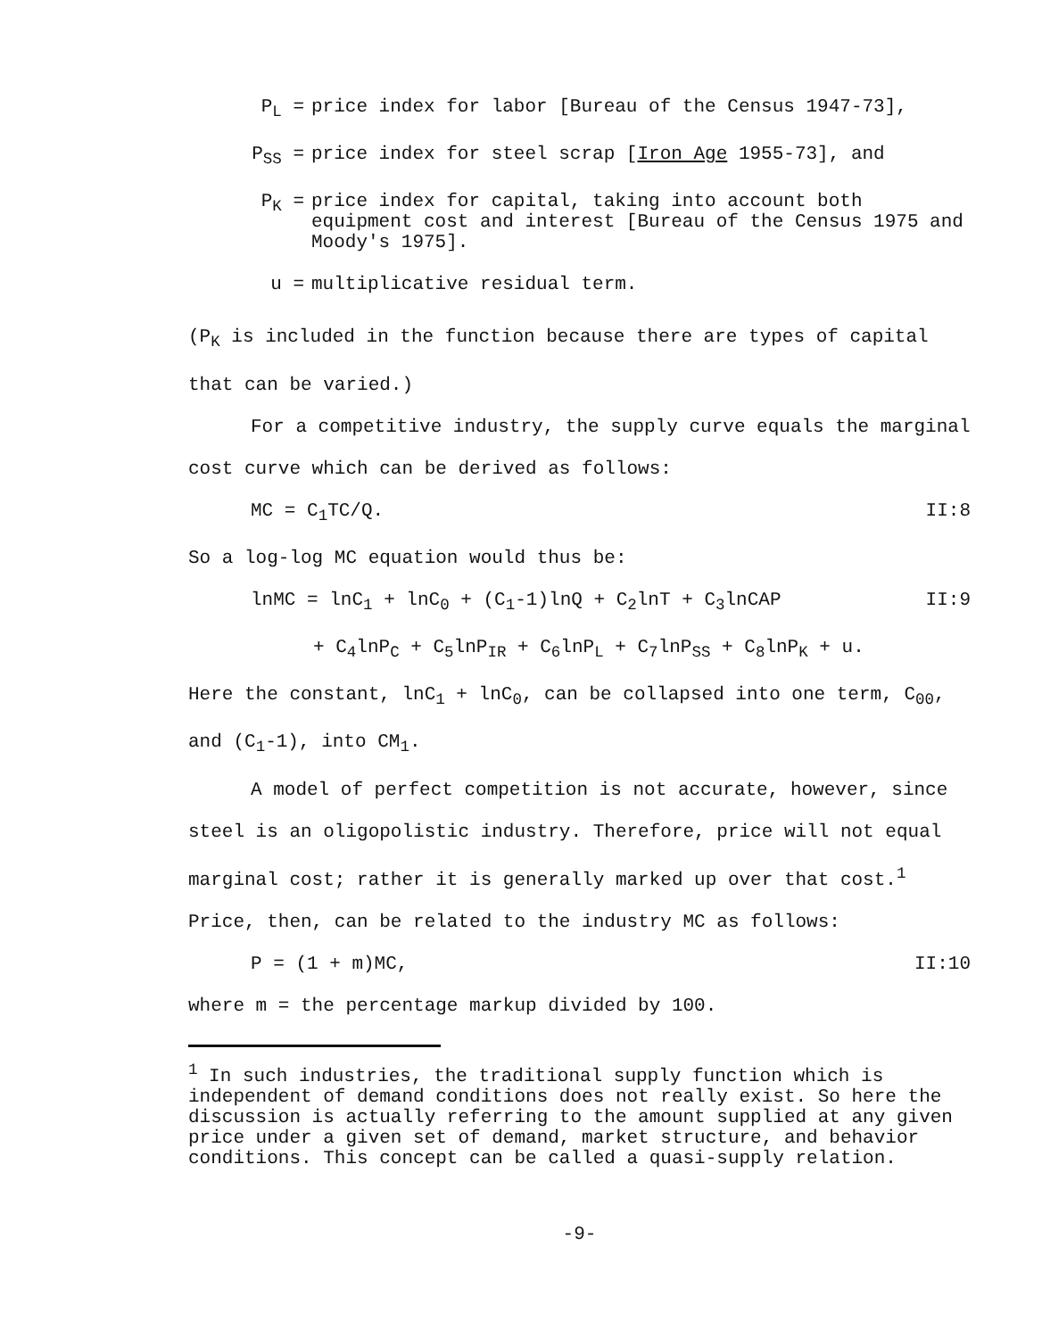P<sub>L</sub> = price index for labor [Bureau of the Census 1947-73],
P<sub>SS</sub> = price index for steel scrap [Iron Age 1955-73], and
P<sub>K</sub> = price index for capital, taking into account both equipment cost and interest [Bureau of the Census 1975 and Moody's 1975].
u = multiplicative residual term.
(P<sub>K</sub> is included in the function because there are types of capital that can be varied.)
For a competitive industry, the supply curve equals the marginal cost curve which can be derived as follows:
MC = C<sub>1</sub>TC/Q. II:8
So a log-log MC equation would thus be:
lnMC = lnC<sub>1</sub> + lnC<sub>0</sub> + (C<sub>1</sub>-1)lnQ + C<sub>2</sub>lnT + C<sub>3</sub>lnCAP II:9
+ C<sub>4</sub>lnP<sub>C</sub> + C<sub>5</sub>lnP<sub>IR</sub> + C<sub>6</sub>lnP<sub>L</sub> + C<sub>7</sub>lnP<sub>SS</sub> + C<sub>8</sub>lnP<sub>K</sub> + u.
Here the constant, lnC<sub>1</sub> + lnC<sub>0</sub>, can be collapsed into one term, C<sub>00</sub>, and (C<sub>1</sub>-1), into CM<sub>1</sub>.
A model of perfect competition is not accurate, however, since steel is an oligopolistic industry. Therefore, price will not equal marginal cost; rather it is generally marked up over that cost.<sup>1</sup> Price, then, can be related to the industry MC as follows:
P = (1 + m)MC, II:10
where m = the percentage markup divided by 100.
<sup>1</sup> In such industries, the traditional supply function which is independent of demand conditions does not really exist. So here the discussion is actually referring to the amount supplied at any given price under a given set of demand, market structure, and behavior conditions. This concept can be called a quasi-supply relation.
-9-